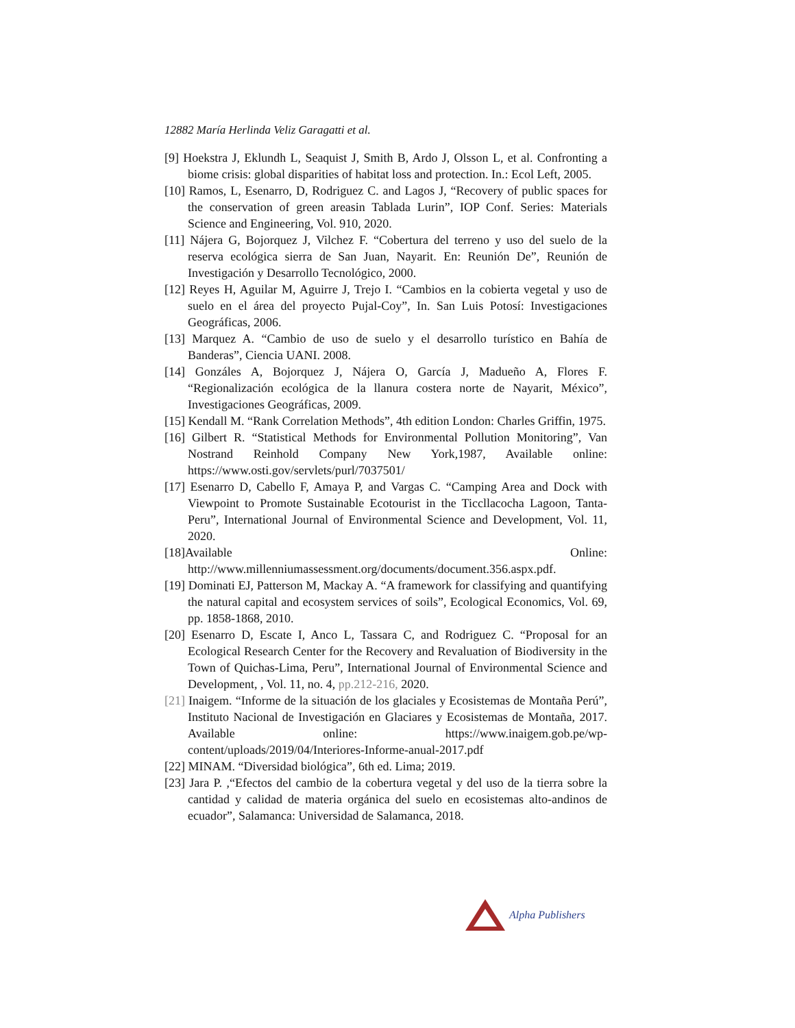12882 María Herlinda Veliz Garagatti et al.
[9] Hoekstra J, Eklundh L, Seaquist J, Smith B, Ardo J, Olsson L, et al. Confronting a biome crisis: global disparities of habitat loss and protection. In.: Ecol Left, 2005.
[10] Ramos, L, Esenarro, D, Rodriguez C. and Lagos J, “Recovery of public spaces for the conservation of green areasin Tablada Lurin”, IOP Conf. Series: Materials Science and Engineering, Vol. 910, 2020.
[11] Nájera G, Bojorquez J, Vilchez F. “Cobertura del terreno y uso del suelo de la reserva ecológica sierra de San Juan, Nayarit. En: Reunión De”, Reunión de Investigación y Desarrollo Tecnológico, 2000.
[12] Reyes H, Aguilar M, Aguirre J, Trejo I. “Cambios en la cobierta vegetal y uso de suelo en el área del proyecto Pujal-Coy”, In. San Luis Potosí: Investigaciones Geográficas, 2006.
[13] Marquez A. “Cambio de uso de suelo y el desarrollo turístico en Bahía de Banderas”, Ciencia UANI. 2008.
[14] Gonzáles A, Bojorquez J, Nájera O, García J, Madueño A, Flores F. “Regionalización ecológica de la llanura costera norte de Nayarit, México”, Investigaciones Geográficas, 2009.
[15] Kendall M. “Rank Correlation Methods”, 4th edition London: Charles Griffin, 1975.
[16] Gilbert R. “Statistical Methods for Environmental Pollution Monitoring”, Van Nostrand Reinhold Company New York,1987, Available online: https://www.osti.gov/servlets/purl/7037501/
[17] Esenarro D, Cabello F, Amaya P, and Vargas C. “Camping Area and Dock with Viewpoint to Promote Sustainable Ecotourist in the Ticcllacocha Lagoon, Tanta-Peru”, International Journal of Environmental Science and Development, Vol. 11, 2020.
[18]Available Online: http://www.millenniumassessment.org/documents/document.356.aspx.pdf.
[19] Dominati EJ, Patterson M, Mackay A. “A framework for classifying and quantifying the natural capital and ecosystem services of soils”, Ecological Economics, Vol. 69, pp. 1858-1868, 2010.
[20] Esenarro D, Escate I, Anco L, Tassara C, and Rodriguez C. “Proposal for an Ecological Research Center for the Recovery and Revaluation of Biodiversity in the Town of Quichas-Lima, Peru”, International Journal of Environmental Science and Development, , Vol. 11, no. 4, pp.212-216, 2020.
[21] Inaigem. “Informe de la situación de los glaciales y Ecosistemas de Montaña Perú”, Instituto Nacional de Investigación en Glaciares y Ecosistemas de Montaña, 2017. Available online: https://www.inaigem.gob.pe/wp-content/uploads/2019/04/Interiores-Informe-anual-2017.pdf
[22] MINAM. “Diversidad biológica”, 6th ed. Lima; 2019.
[23] Jara P. ,“Efectos del cambio de la cobertura vegetal y del uso de la tierra sobre la cantidad y calidad de materia orgánica del suelo en ecosistemas alto-andinos de ecuador”, Salamanca: Universidad de Salamanca, 2018.
Alpha Publishers